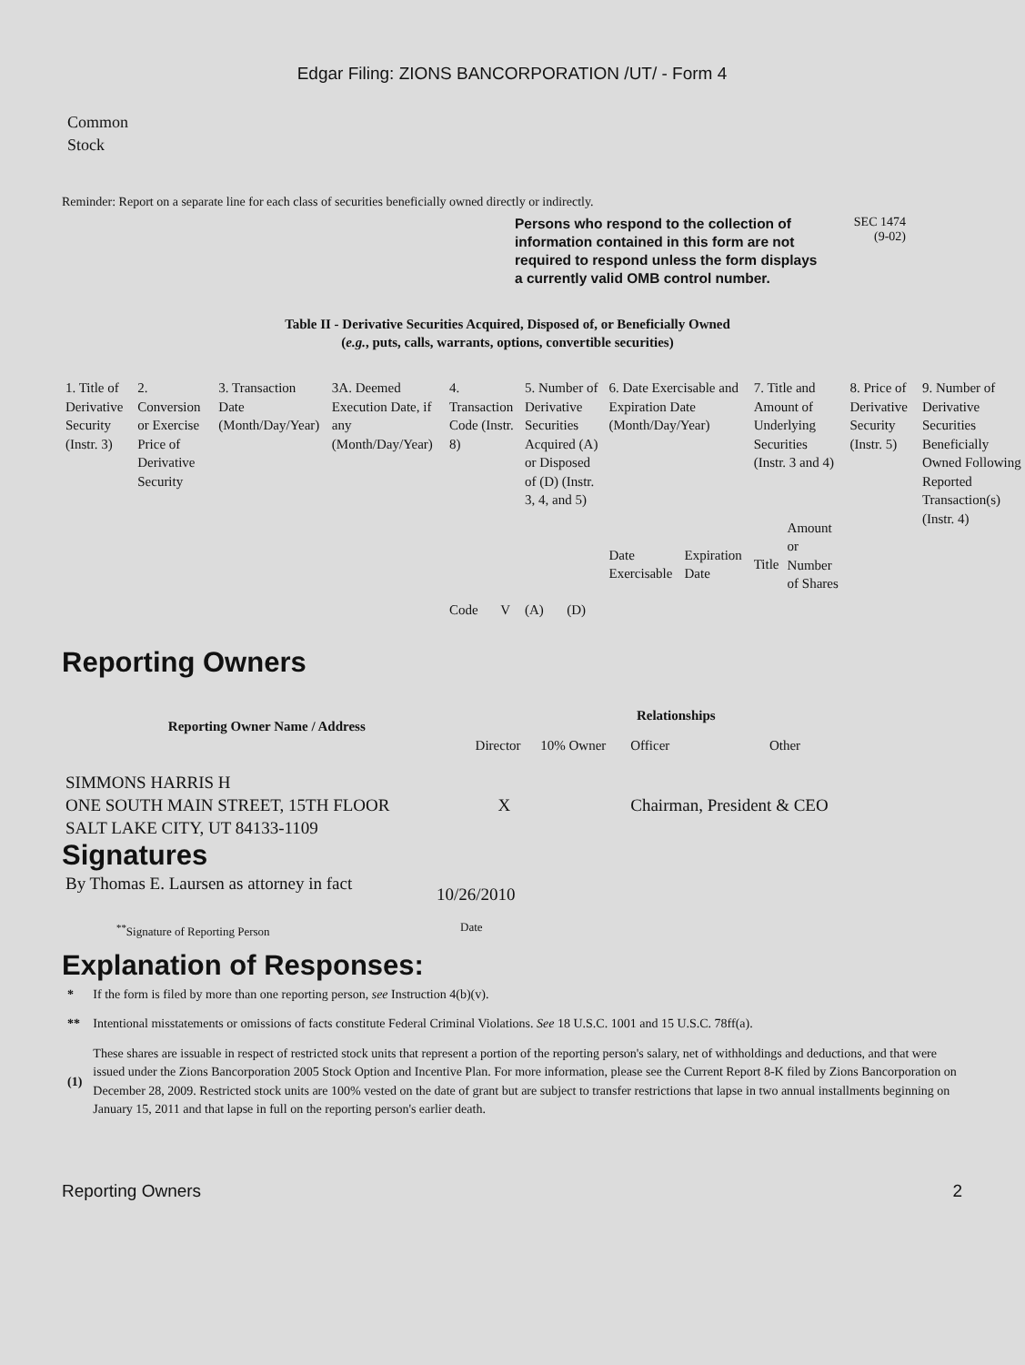Edgar Filing: ZIONS BANCORPORATION /UT/ - Form 4
Common
Stock
Reminder: Report on a separate line for each class of securities beneficially owned directly or indirectly.
Persons who respond to the collection of information contained in this form are not required to respond unless the form displays a currently valid OMB control number.
SEC 1474
(9-02)
Table II - Derivative Securities Acquired, Disposed of, or Beneficially Owned
(e.g., puts, calls, warrants, options, convertible securities)
| 1. Title of Derivative Security (Instr. 3) | 2. Conversion or Exercise Price of Derivative Security | 3. Transaction Date (Month/Day/Year) | 3A. Deemed Execution Date, if any (Month/Day/Year) | 4. Transaction Code (Instr. 8) | | 5. Number of Derivative Securities Acquired (A) or Disposed of (D) (Instr. 3, 4, and 5) | | 6. Date Exercisable and Expiration Date (Month/Day/Year) | | 7. Title and Amount of Underlying Securities (Instr. 3 and 4) | | 8. Price of Derivative Security (Instr. 5) | 9. Number of Derivative Securities Beneficially Owned Following Reported Transaction(s) (Instr. 4) |
| | | | | Code | V | (A) | (D) | Date Exercisable | Expiration Date | Title | Amount or Number of Shares | | |
Reporting Owners
| Reporting Owner Name / Address | Relationships | | | |
| --- | --- | --- | --- | --- |
| | Director | 10% Owner | Officer | Other |
| SIMMONS HARRIS H ONE SOUTH MAIN STREET, 15TH FLOOR SALT LAKE CITY, UT 84133-1109 | X | | Chairman, President & CEO | |
Signatures
| By Thomas E. Laursen as attorney in fact | 10/26/2010 |
| <sup>**</sup> Signature of Reporting Person | Date |
Explanation of Responses:
| * | If the form is filed by more than one reporting person, see Instruction 4(b)(v). |
| ** | Intentional misstatements or omissions of facts constitute Federal Criminal Violations. See 18 U.S.C. 1001 and 15 U.S.C. 78ff(a). |
| (1) | These shares are issuable in respect of restricted stock units that represent a portion of the reporting person's salary, net of withholdings and deductions, and that were issued under the Zions Bancorporation 2005 Stock Option and Incentive Plan. For more information, please see the Current Report 8-K filed by Zions Bancorporation on December 28, 2009. Restricted stock units are 100% vested on the date of grant but are subject to transfer restrictions that lapse in two annual installments beginning on January 15, 2011 and that lapse in full on the reporting person's earlier death. |
Reporting Owners 2